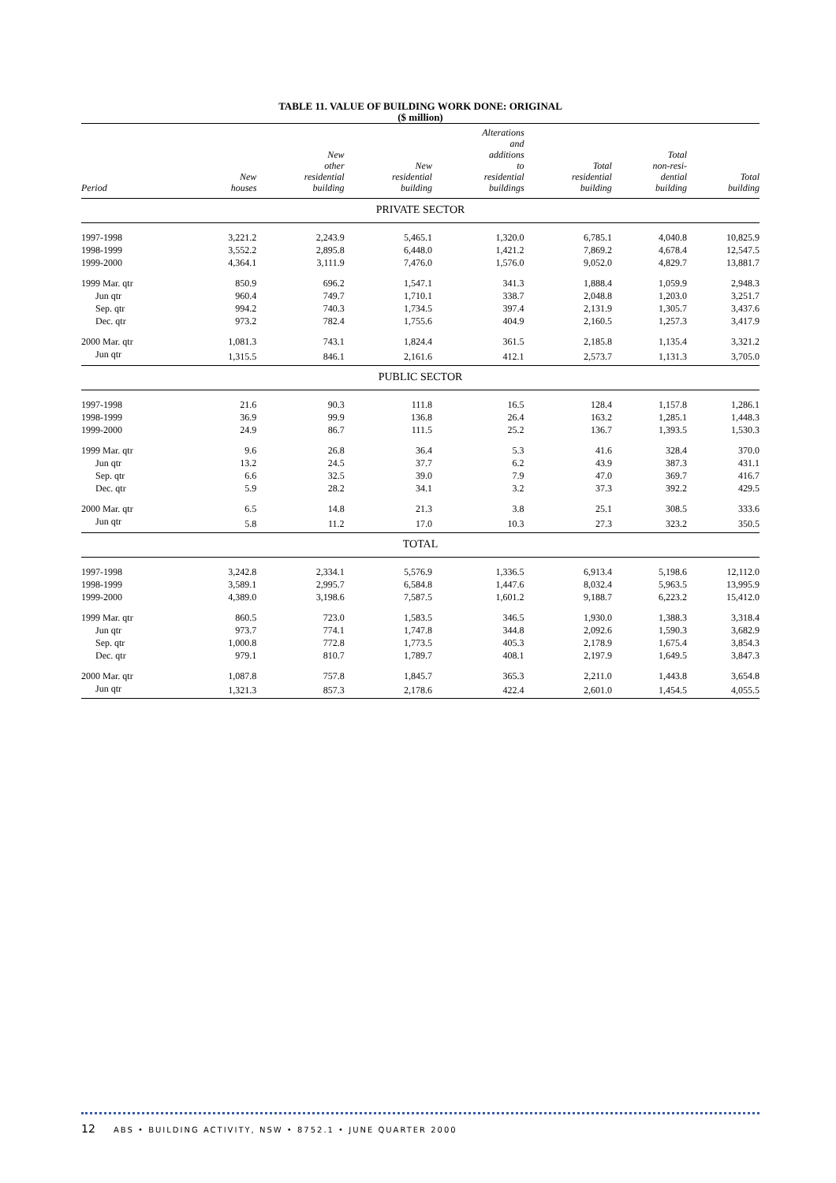TABLE 11. VALUE OF BUILDING WORK DONE: ORIGINAL
($ million)
| Period | New houses | New other residential building | New residential building | Alterations and additions to residential buildings | Total residential building | Total non-resi- dential building | Total building |
| --- | --- | --- | --- | --- | --- | --- | --- |
| PRIVATE SECTOR | | | | | | | |
| 1997-1998 | 3,221.2 | 2,243.9 | 5,465.1 | 1,320.0 | 6,785.1 | 4,040.8 | 10,825.9 |
| 1998-1999 | 3,552.2 | 2,895.8 | 6,448.0 | 1,421.2 | 7,869.2 | 4,678.4 | 12,547.5 |
| 1999-2000 | 4,364.1 | 3,111.9 | 7,476.0 | 1,576.0 | 9,052.0 | 4,829.7 | 13,881.7 |
| 1999 Mar. qtr | 850.9 | 696.2 | 1,547.1 | 341.3 | 1,888.4 | 1,059.9 | 2,948.3 |
| Jun qtr | 960.4 | 749.7 | 1,710.1 | 338.7 | 2,048.8 | 1,203.0 | 3,251.7 |
| Sep. qtr | 994.2 | 740.3 | 1,734.5 | 397.4 | 2,131.9 | 1,305.7 | 3,437.6 |
| Dec. qtr | 973.2 | 782.4 | 1,755.6 | 404.9 | 2,160.5 | 1,257.3 | 3,417.9 |
| 2000 Mar. qtr | 1,081.3 | 743.1 | 1,824.4 | 361.5 | 2,185.8 | 1,135.4 | 3,321.2 |
| Jun qtr | 1,315.5 | 846.1 | 2,161.6 | 412.1 | 2,573.7 | 1,131.3 | 3,705.0 |
| PUBLIC SECTOR | | | | | | | |
| 1997-1998 | 21.6 | 90.3 | 111.8 | 16.5 | 128.4 | 1,157.8 | 1,286.1 |
| 1998-1999 | 36.9 | 99.9 | 136.8 | 26.4 | 163.2 | 1,285.1 | 1,448.3 |
| 1999-2000 | 24.9 | 86.7 | 111.5 | 25.2 | 136.7 | 1,393.5 | 1,530.3 |
| 1999 Mar. qtr | 9.6 | 26.8 | 36.4 | 5.3 | 41.6 | 328.4 | 370.0 |
| Jun qtr | 13.2 | 24.5 | 37.7 | 6.2 | 43.9 | 387.3 | 431.1 |
| Sep. qtr | 6.6 | 32.5 | 39.0 | 7.9 | 47.0 | 369.7 | 416.7 |
| Dec. qtr | 5.9 | 28.2 | 34.1 | 3.2 | 37.3 | 392.2 | 429.5 |
| 2000 Mar. qtr | 6.5 | 14.8 | 21.3 | 3.8 | 25.1 | 308.5 | 333.6 |
| Jun qtr | 5.8 | 11.2 | 17.0 | 10.3 | 27.3 | 323.2 | 350.5 |
| TOTAL | | | | | | | |
| 1997-1998 | 3,242.8 | 2,334.1 | 5,576.9 | 1,336.5 | 6,913.4 | 5,198.6 | 12,112.0 |
| 1998-1999 | 3,589.1 | 2,995.7 | 6,584.8 | 1,447.6 | 8,032.4 | 5,963.5 | 13,995.9 |
| 1999-2000 | 4,389.0 | 3,198.6 | 7,587.5 | 1,601.2 | 9,188.7 | 6,223.2 | 15,412.0 |
| 1999 Mar. qtr | 860.5 | 723.0 | 1,583.5 | 346.5 | 1,930.0 | 1,388.3 | 3,318.4 |
| Jun qtr | 973.7 | 774.1 | 1,747.8 | 344.8 | 2,092.6 | 1,590.3 | 3,682.9 |
| Sep. qtr | 1,000.8 | 772.8 | 1,773.5 | 405.3 | 2,178.9 | 1,675.4 | 3,854.3 |
| Dec. qtr | 979.1 | 810.7 | 1,789.7 | 408.1 | 2,197.9 | 1,649.5 | 3,847.3 |
| 2000 Mar. qtr | 1,087.8 | 757.8 | 1,845.7 | 365.3 | 2,211.0 | 1,443.8 | 3,654.8 |
| Jun qtr | 1,321.3 | 857.3 | 2,178.6 | 422.4 | 2,601.0 | 1,454.5 | 4,055.5 |
12 ABS • BUILDING ACTIVITY, NSW • 8752.1 • JUNE QUARTER 2000